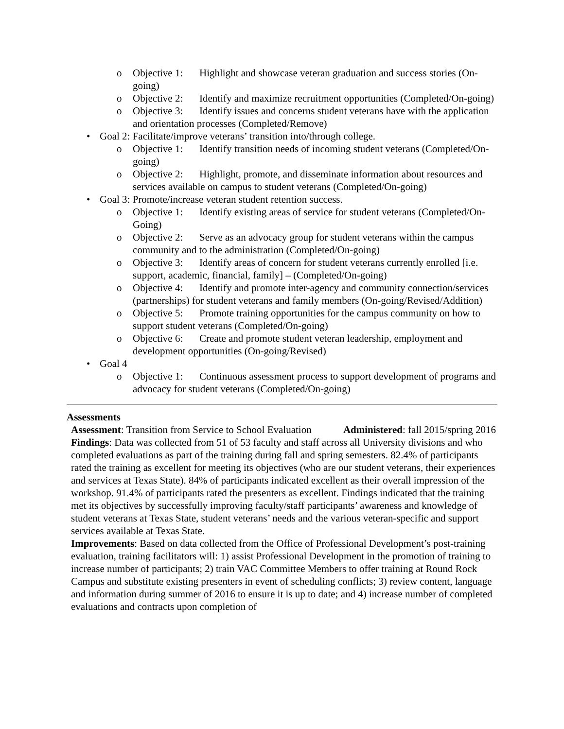o Objective 1: Highlight and showcase veteran graduation and success stories (On-going)
o Objective 2: Identify and maximize recruitment opportunities (Completed/On-going)
o Objective 3: Identify issues and concerns student veterans have with the application and orientation processes (Completed/Remove)
• Goal 2: Facilitate/improve veterans’ transition into/through college.
o Objective 1: Identify transition needs of incoming student veterans (Completed/On-going)
o Objective 2: Highlight, promote, and disseminate information about resources and services available on campus to student veterans (Completed/On-going)
• Goal 3: Promote/increase veteran student retention success.
o Objective 1: Identify existing areas of service for student veterans (Completed/On-Going)
o Objective 2: Serve as an advocacy group for student veterans within the campus community and to the administration (Completed/On-going)
o Objective 3: Identify areas of concern for student veterans currently enrolled [i.e. support, academic, financial, family] – (Completed/On-going)
o Objective 4: Identify and promote inter-agency and community connection/services (partnerships) for student veterans and family members (On-going/Revised/Addition)
o Objective 5: Promote training opportunities for the campus community on how to support student veterans (Completed/On-going)
o Objective 6: Create and promote student veteran leadership, employment and development opportunities (On-going/Revised)
• Goal 4
o Objective 1: Continuous assessment process to support development of programs and advocacy for student veterans (Completed/On-going)
Assessments
Assessment: Transition from Service to School Evaluation Administered: fall 2015/spring 2016
Findings: Data was collected from 51 of 53 faculty and staff across all University divisions and who completed evaluations as part of the training during fall and spring semesters. 82.4% of participants rated the training as excellent for meeting its objectives (who are our student veterans, their experiences and services at Texas State). 84% of participants indicated excellent as their overall impression of the workshop. 91.4% of participants rated the presenters as excellent. Findings indicated that the training met its objectives by successfully improving faculty/staff participants’ awareness and knowledge of student veterans at Texas State, student veterans’ needs and the various veteran-specific and support services available at Texas State.
Improvements: Based on data collected from the Office of Professional Development’s post-training evaluation, training facilitators will: 1) assist Professional Development in the promotion of training to increase number of participants; 2) train VAC Committee Members to offer training at Round Rock Campus and substitute existing presenters in event of scheduling conflicts; 3) review content, language and information during summer of 2016 to ensure it is up to date; and 4) increase number of completed evaluations and contracts upon completion of